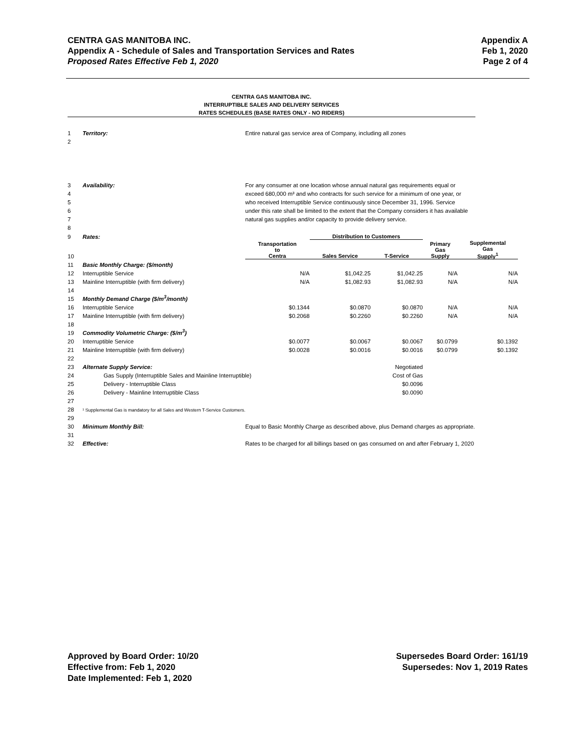CENTRA GAS MANITOBA INC. Appendix A
Appendix A - Schedule of Sales and Transportation Services and Rates Feb 1, 2020
Proposed Rates Effective Feb 1, 2020 Page 2 of 4
CENTRA GAS MANITOBA INC.
INTERRUPTIBLE SALES AND DELIVERY SERVICES
RATES SCHEDULES (BASE RATES ONLY - NO RIDERS)
| 1 | Territory: | Entire natural gas service area of Company, including all zones | | | | |
| 2 | | | | | | |
| 3 | Availability: | For any consumer at one location whose annual natural gas requirements equal or | | | | |
| 4 | | exceed 680,000 m³ and who contracts for such service for a minimum of one year, or | | | | |
| 5 | | who received Interruptible Service continuously since December 31, 1996. Service | | | | |
| 6 | | under this rate shall be limited to the extent that the Company considers it has available | | | | |
| 7 | | natural gas supplies and/or capacity to provide delivery service. | | | | |
| 8 | | | | | | |
| 9 | Rates: | | Distribution to Customers | | | |
| 10 | | Transportation to Centra | Sales Service | T-Service | Primary Gas Supply | Supplemental Gas Supply<sup>1</sup> |
| 11 | Basic Monthly Charge: ($/month) | | | | | |
| 12 | Interruptible Service | N/A | $1,042.25 | $1,042.25 | N/A | N/A |
| 13 | Mainline Interruptible (with firm delivery) | N/A | $1,082.93 | $1,082.93 | N/A | N/A |
| 14 | | | | | | |
| 15 | Monthly Demand Charge ($/m<sup>3</sup>/month) | | | | | |
| 16 | Interruptible Service | $0.1344 | $0.0870 | $0.0870 | N/A | N/A |
| 17 | Mainline Interruptible (with firm delivery) | $0.2068 | $0.2260 | $0.2260 | N/A | N/A |
| 18 | | | | | | |
| 19 | Commodity Volumetric Charge: ($/m<sup>3</sup>) | | | | | |
| 20 | Interruptible Service | $0.0077 | $0.0067 | $0.0067 | $0.0799 | $0.1392 |
| 21 | Mainline Interruptible (with firm delivery) | $0.0028 | $0.0016 | $0.0016 | $0.0799 | $0.1392 |
| 22 | | | | | | |
| 23 | Alternate Supply Service: | | | Negotiated | | |
| 24 | Gas Supply (Interruptible Sales and Mainline Interruptible) | | | Cost of Gas | | |
| 25 | Delivery - Interruptible Class | | | $0.0096 | | |
| 26 | Delivery - Mainline Interruptible Class | | | $0.0090 | | |
| 27 | | | | | | |
| 28 | ¹ Supplemental Gas is mandatory for all Sales and Western T-Service Customers. | | | | | |
| 29 | | | | | | |
| 30 | Minimum Monthly Bill: | Equal to Basic Monthly Charge as described above, plus Demand charges as appropriate. | | | | |
| 31 | | | | | | |
| 32 | Effective: | Rates to be charged for all billings based on gas consumed on and after February 1, 2020 | | | | |
Approved by Board Order: 10/20
Effective from: Feb 1, 2020
Date Implemented: Feb 1, 2020
Supersedes Board Order: 161/19
Supersedes: Nov 1, 2019 Rates